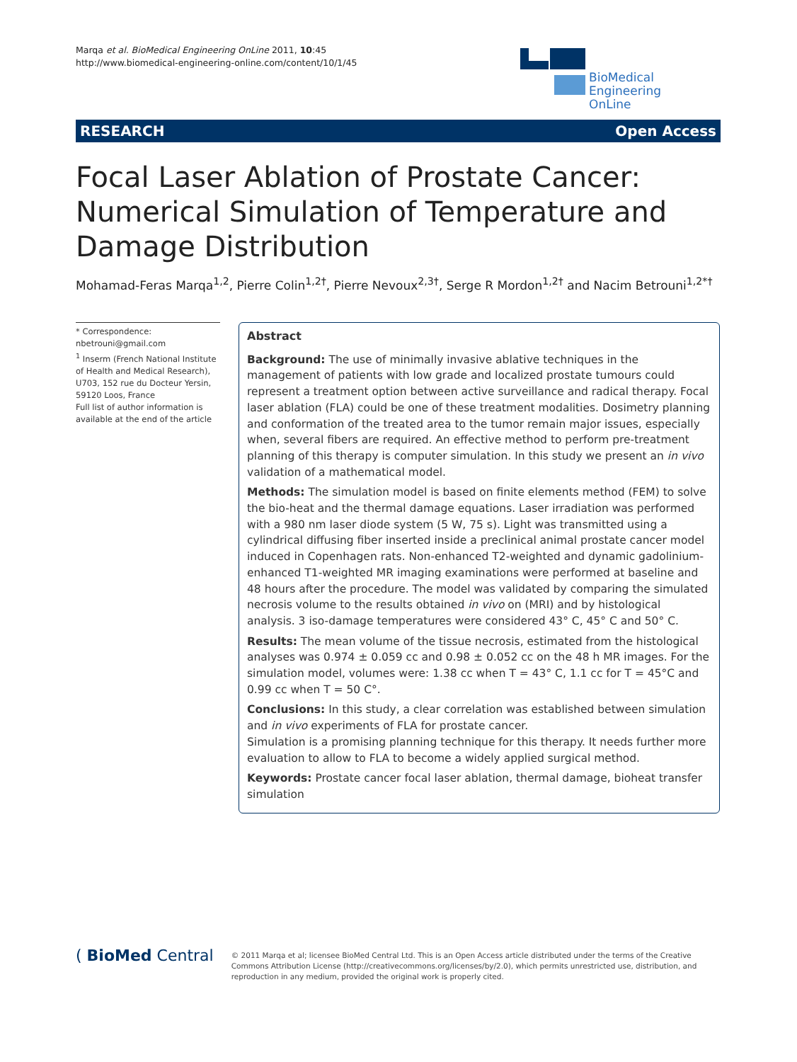Marqa et al. BioMedical Engineering OnLine 2011, 10:45
http://www.biomedical-engineering-online.com/content/10/1/45
BioMedical Engineering
OnLine
RESEARCH Open Access
Focal Laser Ablation of Prostate Cancer: Numerical Simulation of Temperature and Damage Distribution
Mohamad-Feras Marqa<sup>1,2</sup>, Pierre Colin<sup>1,2†</sup>, Pierre Nevoux<sup>2,3†</sup>, Serge R Mordon<sup>1,2†</sup> and Nacim Betrouni<sup>1,2*†</sup>
* Correspondence:
nbetrouni@gmail.com
<sup>1</sup> Inserm (French National Institute of Health and Medical Research), U703, 152 rue du Docteur Yersin, 59120 Loos, France
Full list of author information is available at the end of the article
Abstract
Background: The use of minimally invasive ablative techniques in the management of patients with low grade and localized prostate tumours could represent a treatment option between active surveillance and radical therapy. Focal laser ablation (FLA) could be one of these treatment modalities. Dosimetry planning and conformation of the treated area to the tumor remain major issues, especially when, several fibers are required. An effective method to perform pre-treatment planning of this therapy is computer simulation. In this study we present an in vivo validation of a mathematical model.
Methods: The simulation model is based on finite elements method (FEM) to solve the bio-heat and the thermal damage equations. Laser irradiation was performed with a 980 nm laser diode system (5 W, 75 s). Light was transmitted using a cylindrical diffusing fiber inserted inside a preclinical animal prostate cancer model induced in Copenhagen rats. Non-enhanced T2-weighted and dynamic gadolinium-enhanced T1-weighted MR imaging examinations were performed at baseline and 48 hours after the procedure. The model was validated by comparing the simulated necrosis volume to the results obtained in vivo on (MRI) and by histological analysis. 3 iso-damage temperatures were considered 43° C, 45° C and 50° C.
Results: The mean volume of the tissue necrosis, estimated from the histological analyses was 0.974 ± 0.059 cc and 0.98 ± 0.052 cc on the 48 h MR images. For the simulation model, volumes were: 1.38 cc when T = 43° C, 1.1 cc for T = 45°C and 0.99 cc when T = 50 C°.
Conclusions: In this study, a clear correlation was established between simulation and in vivo experiments of FLA for prostate cancer.
Simulation is a promising planning technique for this therapy. It needs further more evaluation to allow to FLA to become a widely applied surgical method.
Keywords: Prostate cancer focal laser ablation, thermal damage, bioheat transfer simulation
( BioMed Central
© 2011 Marqa et al; licensee BioMed Central Ltd. This is an Open Access article distributed under the terms of the Creative Commons Attribution License (http://creativecommons.org/licenses/by/2.0), which permits unrestricted use, distribution, and reproduction in any medium, provided the original work is properly cited.